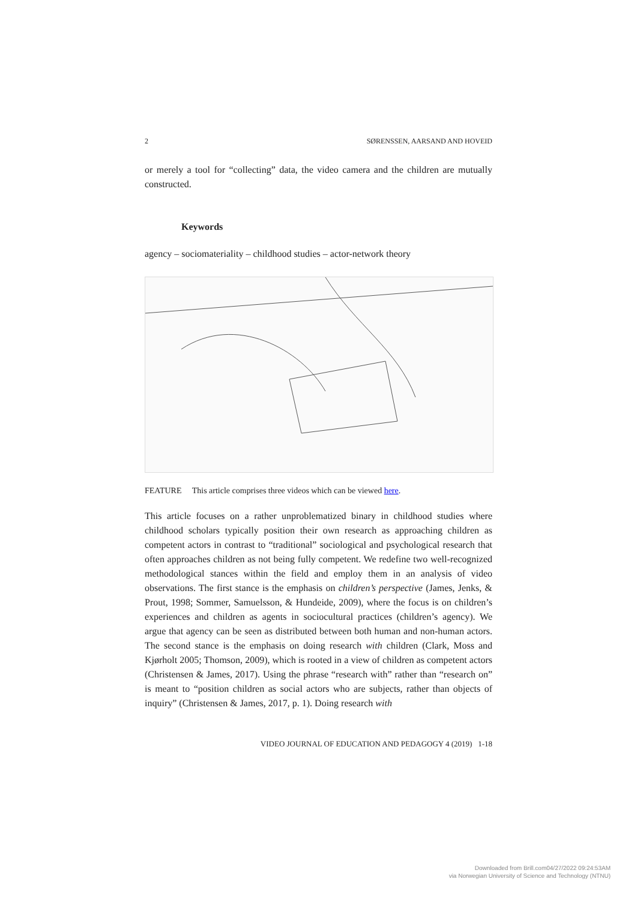2 SØRENSSEN, AARSAND AND HOVEID
or merely a tool for “collecting” data, the video camera and the children are mutually constructed.
Keywords
agency – sociomateriality – childhood studies – actor-network theory
FEATURE This article comprises three videos which can be viewed here.
This article focuses on a rather unproblematized binary in childhood studies where childhood scholars typically position their own research as approaching children as competent actors in contrast to “traditional” sociological and psychological research that often approaches children as not being fully competent. We redefine two well-recognized methodological stances within the field and employ them in an analysis of video observations. The first stance is the emphasis on children’s perspective (James, Jenks, & Prout, 1998; Sommer, Samuelsson, & Hundeide, 2009), where the focus is on children’s experiences and children as agents in sociocultural practices (children’s agency). We argue that agency can be seen as distributed between both human and non-human actors. The second stance is the emphasis on doing research with children (Clark, Moss and Kjørholt 2005; Thomson, 2009), which is rooted in a view of children as competent actors (Christensen & James, 2017). Using the phrase “research with” rather than “research on” is meant to “position children as social actors who are subjects, rather than objects of inquiry” (Christensen & James, 2017, p. 1). Doing research with
VIDEO JOURNAL OF EDUCATION AND PEDAGOGY 4 (2019) 1-18
Downloaded from Brill.com04/27/2022 09:24:53AM
via Norwegian University of Science and Technology (NTNU)